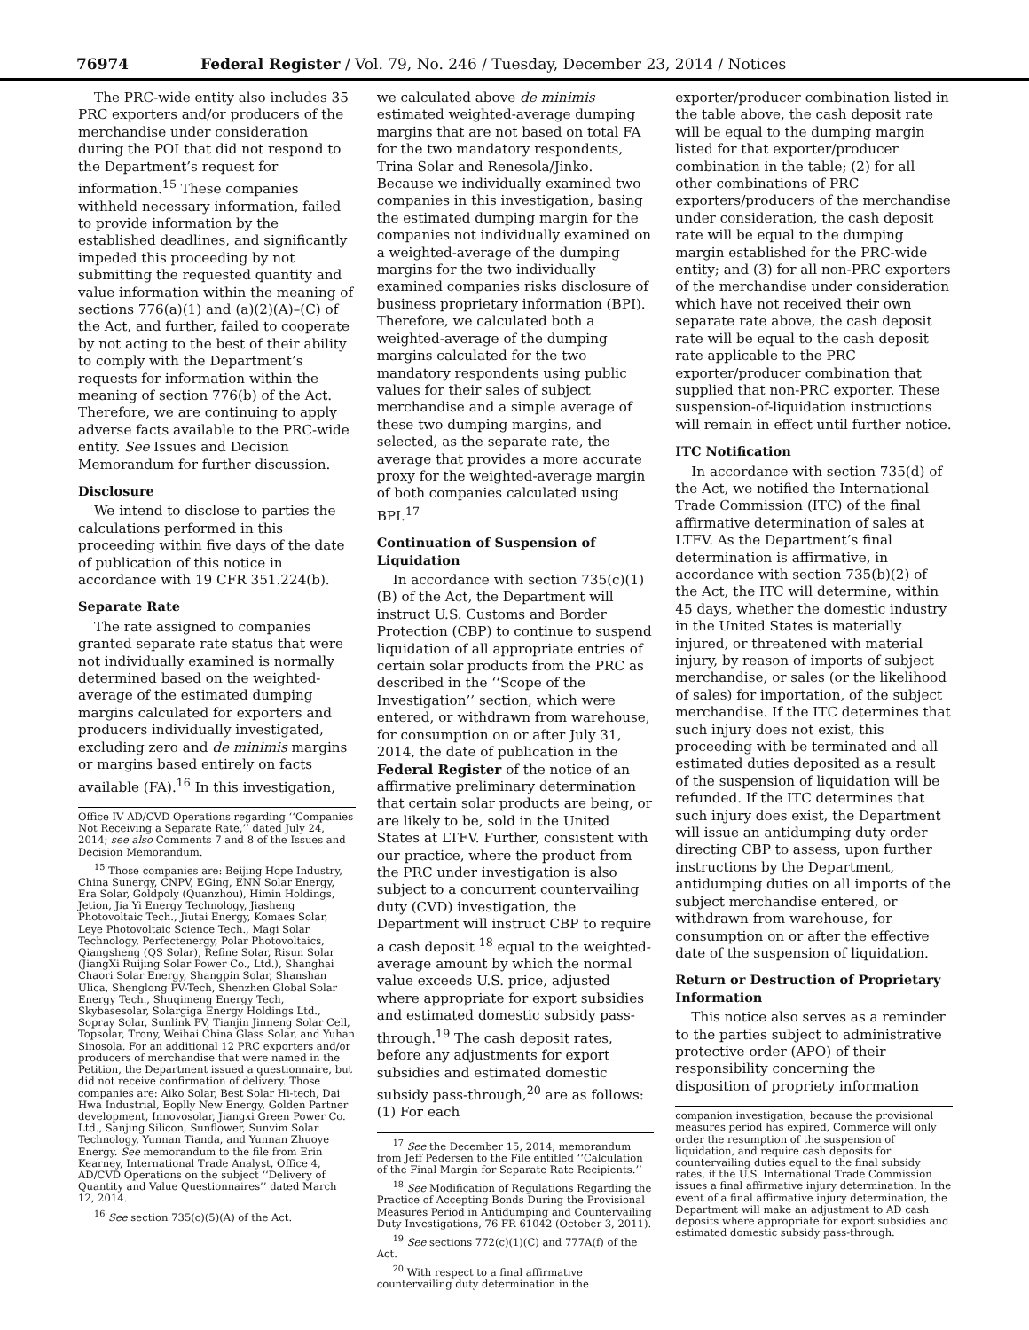76974 Federal Register / Vol. 79, No. 246 / Tuesday, December 23, 2014 / Notices
The PRC-wide entity also includes 35 PRC exporters and/or producers of the merchandise under consideration during the POI that did not respond to the Department’s request for information.<sup>15</sup> These companies withheld necessary information, failed to provide information by the established deadlines, and significantly impeded this proceeding by not submitting the requested quantity and value information within the meaning of sections 776(a)(1) and (a)(2)(A)–(C) of the Act, and further, failed to cooperate by not acting to the best of their ability to comply with the Department’s requests for information within the meaning of section 776(b) of the Act. Therefore, we are continuing to apply adverse facts available to the PRC-wide entity. See Issues and Decision Memorandum for further discussion.
Disclosure
We intend to disclose to parties the calculations performed in this proceeding within five days of the date of publication of this notice in accordance with 19 CFR 351.224(b).
Separate Rate
The rate assigned to companies granted separate rate status that were not individually examined is normally determined based on the weighted-average of the estimated dumping margins calculated for exporters and producers individually investigated, excluding zero and de minimis margins or margins based entirely on facts available (FA).<sup>16</sup> In this investigation,
Office IV AD/CVD Operations regarding ‘‘Companies Not Receiving a Separate Rate,’’ dated July 24, 2014; see also Comments 7 and 8 of the Issues and Decision Memorandum.
<sup>15</sup> Those companies are: Beijing Hope Industry, China Sunergy, CNPV, EGing, ENN Solar Energy, Era Solar, Goldpoly (Quanzhou), Himin Holdings, Jetion, Jia Yi Energy Technology, Jiasheng Photovoltaic Tech., Jiutai Energy, Komaes Solar, Leye Photovoltaic Science Tech., Magi Solar Technology, Perfectenergy, Polar Photovoltaics, Qiangsheng (QS Solar), Refine Solar, Risun Solar (JiangXi Ruijing Solar Power Co., Ltd.), Shanghai Chaori Solar Energy, Shangpin Solar, Shanshan Ulica, Shenglong PV-Tech, Shenzhen Global Solar Energy Tech., Shuqimeng Energy Tech, Skybasesolar, Solargiga Energy Holdings Ltd., Sopray Solar, Sunlink PV, Tianjin Jinneng Solar Cell, Topsolar, Trony, Weihai China Glass Solar, and Yuhan Sinosola. For an additional 12 PRC exporters and/or producers of merchandise that were named in the Petition, the Department issued a questionnaire, but did not receive confirmation of delivery. Those companies are: Aiko Solar, Best Solar Hi-tech, Dai Hwa Industrial, Eoplly New Energy, Golden Partner development, Innovosolar, Jiangxi Green Power Co. Ltd., Sanjing Silicon, Sunflower, Sunvim Solar Technology, Yunnan Tianda, and Yunnan Zhuoye Energy. See memorandum to the file from Erin Kearney, International Trade Analyst, Office 4, AD/CVD Operations on the subject ‘‘Delivery of Quantity and Value Questionnaires’’ dated March 12, 2014.
<sup>16</sup> See section 735(c)(5)(A) of the Act.
we calculated above de minimis estimated weighted-average dumping margins that are not based on total FA for the two mandatory respondents, Trina Solar and Renesola/Jinko. Because we individually examined two companies in this investigation, basing the estimated dumping margin for the companies not individually examined on a weighted-average of the dumping margins for the two individually examined companies risks disclosure of business proprietary information (BPI). Therefore, we calculated both a weighted-average of the dumping margins calculated for the two mandatory respondents using public values for their sales of subject merchandise and a simple average of these two dumping margins, and selected, as the separate rate, the average that provides a more accurate proxy for the weighted-average margin of both companies calculated using BPI.<sup>17</sup>
Continuation of Suspension of Liquidation
In accordance with section 735(c)(1)(B) of the Act, the Department will instruct U.S. Customs and Border Protection (CBP) to continue to suspend liquidation of all appropriate entries of certain solar products from the PRC as described in the ‘‘Scope of the Investigation’’ section, which were entered, or withdrawn from warehouse, for consumption on or after July 31, 2014, the date of publication in the Federal Register of the notice of an affirmative preliminary determination that certain solar products are being, or are likely to be, sold in the United States at LTFV. Further, consistent with our practice, where the product from the PRC under investigation is also subject to a concurrent countervailing duty (CVD) investigation, the Department will instruct CBP to require a cash deposit <sup>18</sup> equal to the weighted-average amount by which the normal value exceeds U.S. price, adjusted where appropriate for export subsidies and estimated domestic subsidy pass-through.<sup>19</sup> The cash deposit rates, before any adjustments for export subsidies and estimated domestic subsidy pass-through,<sup>20</sup> are as follows: (1) For each
<sup>17</sup> See the December 15, 2014, memorandum from Jeff Pedersen to the File entitled ‘‘Calculation of the Final Margin for Separate Rate Recipients.’’
<sup>18</sup> See Modification of Regulations Regarding the Practice of Accepting Bonds During the Provisional Measures Period in Antidumping and Countervailing Duty Investigations, 76 FR 61042 (October 3, 2011).
<sup>19</sup> See sections 772(c)(1)(C) and 777A(f) of the Act.
<sup>20</sup> With respect to a final affirmative countervailing duty determination in the
exporter/producer combination listed in the table above, the cash deposit rate will be equal to the dumping margin listed for that exporter/producer combination in the table; (2) for all other combinations of PRC exporters/producers of the merchandise under consideration, the cash deposit rate will be equal to the dumping margin established for the PRC-wide entity; and (3) for all non-PRC exporters of the merchandise under consideration which have not received their own separate rate above, the cash deposit rate will be equal to the cash deposit rate applicable to the PRC exporter/producer combination that supplied that non-PRC exporter. These suspension-of-liquidation instructions will remain in effect until further notice.
ITC Notification
In accordance with section 735(d) of the Act, we notified the International Trade Commission (ITC) of the final affirmative determination of sales at LTFV. As the Department’s final determination is affirmative, in accordance with section 735(b)(2) of the Act, the ITC will determine, within 45 days, whether the domestic industry in the United States is materially injured, or threatened with material injury, by reason of imports of subject merchandise, or sales (or the likelihood of sales) for importation, of the subject merchandise. If the ITC determines that such injury does not exist, this proceeding with be terminated and all estimated duties deposited as a result of the suspension of liquidation will be refunded. If the ITC determines that such injury does exist, the Department will issue an antidumping duty order directing CBP to assess, upon further instructions by the Department, antidumping duties on all imports of the subject merchandise entered, or withdrawn from warehouse, for consumption on or after the effective date of the suspension of liquidation.
Return or Destruction of Proprietary Information
This notice also serves as a reminder to the parties subject to administrative protective order (APO) of their responsibility concerning the disposition of propriety information
companion investigation, because the provisional measures period has expired, Commerce will only order the resumption of the suspension of liquidation, and require cash deposits for countervailing duties equal to the final subsidy rates, if the U.S. International Trade Commission issues a final affirmative injury determination. In the event of a final affirmative injury determination, the Department will make an adjustment to AD cash deposits where appropriate for export subsidies and estimated domestic subsidy pass-through.